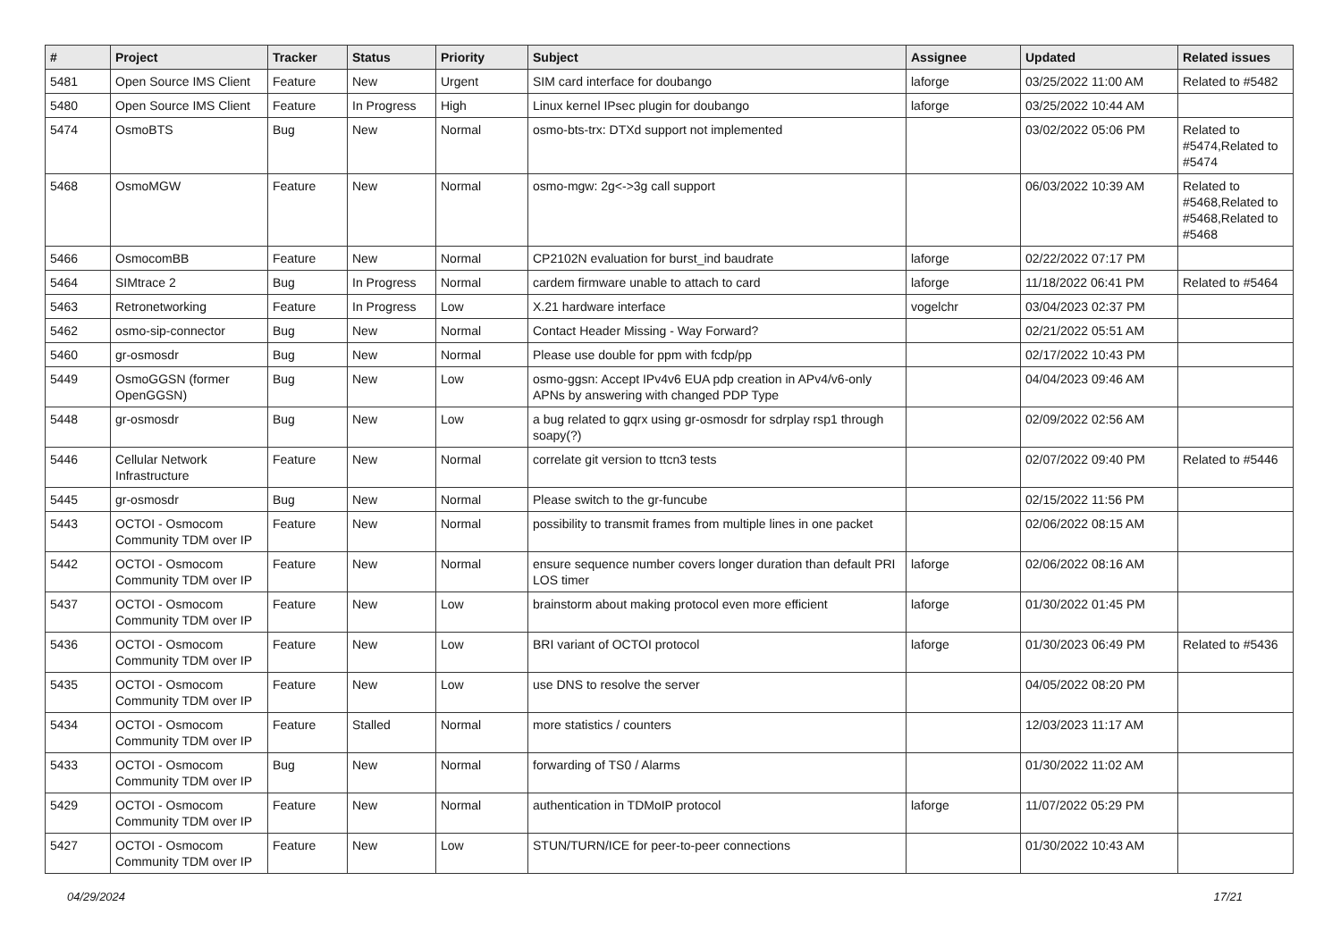| # | Project | Tracker | Status | Priority | Subject | Assignee | Updated | Related issues |
| --- | --- | --- | --- | --- | --- | --- | --- | --- |
| 5481 | Open Source IMS Client | Feature | New | Urgent | SIM card interface for doubango | laforge | 03/25/2022 11:00 AM | Related to #5482 |
| 5480 | Open Source IMS Client | Feature | In Progress | High | Linux kernel IPsec plugin for doubango | laforge | 03/25/2022 10:44 AM | |
| 5474 | OsmoBTS | Bug | New | Normal | osmo-bts-trx: DTXd support not implemented | | 03/02/2022 05:06 PM | Related to #5474,Related to #5474 |
| 5468 | OsmoMGW | Feature | New | Normal | osmo-mgw: 2g<->3g call support | | 06/03/2022 10:39 AM | Related to #5468,Related to #5468,Related to #5468 |
| 5466 | OsmocomBB | Feature | New | Normal | CP2102N evaluation for burst_ind baudrate | laforge | 02/22/2022 07:17 PM | |
| 5464 | SIMtrace 2 | Bug | In Progress | Normal | cardem firmware unable to attach to card | laforge | 11/18/2022 06:41 PM | Related to #5464 |
| 5463 | Retronetworking | Feature | In Progress | Low | X.21 hardware interface | vogelchr | 03/04/2023 02:37 PM | |
| 5462 | osmo-sip-connector | Bug | New | Normal | Contact Header Missing - Way Forward? | | 02/21/2022 05:51 AM | |
| 5460 | gr-osmosdr | Bug | New | Normal | Please use double for ppm with fcdp/pp | | 02/17/2022 10:43 PM | |
| 5449 | OsmoGGSN (former OpenGGSN) | Bug | New | Low | osmo-ggsn: Accept IPv4v6 EUA pdp creation in APv4/v6-only APNs by answering with changed PDP Type | | 04/04/2023 09:46 AM | |
| 5448 | gr-osmosdr | Bug | New | Low | a bug related to gqrx using gr-osmosdr for sdrplay rsp1 through soapy(?) | | 02/09/2022 02:56 AM | |
| 5446 | Cellular Network Infrastructure | Feature | New | Normal | correlate git version to ttcn3 tests | | 02/07/2022 09:40 PM | Related to #5446 |
| 5445 | gr-osmosdr | Bug | New | Normal | Please switch to the gr-funcube | | 02/15/2022 11:56 PM | |
| 5443 | OCTOI - Osmocom Community TDM over IP | Feature | New | Normal | possibility to transmit frames from multiple lines in one packet | | 02/06/2022 08:15 AM | |
| 5442 | OCTOI - Osmocom Community TDM over IP | Feature | New | Normal | ensure sequence number covers longer duration than default PRI LOS timer | laforge | 02/06/2022 08:16 AM | |
| 5437 | OCTOI - Osmocom Community TDM over IP | Feature | New | Low | brainstorm about making protocol even more efficient | laforge | 01/30/2022 01:45 PM | |
| 5436 | OCTOI - Osmocom Community TDM over IP | Feature | New | Low | BRI variant of OCTOI protocol | laforge | 01/30/2023 06:49 PM | Related to #5436 |
| 5435 | OCTOI - Osmocom Community TDM over IP | Feature | New | Low | use DNS to resolve the server | | 04/05/2022 08:20 PM | |
| 5434 | OCTOI - Osmocom Community TDM over IP | Feature | Stalled | Normal | more statistics / counters | | 12/03/2023 11:17 AM | |
| 5433 | OCTOI - Osmocom Community TDM over IP | Bug | New | Normal | forwarding of TS0 / Alarms | | 01/30/2022 11:02 AM | |
| 5429 | OCTOI - Osmocom Community TDM over IP | Feature | New | Normal | authentication in TDMoIP protocol | laforge | 11/07/2022 05:29 PM | |
| 5427 | OCTOI - Osmocom Community TDM over IP | Feature | New | Low | STUN/TURN/ICE for peer-to-peer connections | | 01/30/2022 10:43 AM | |
04/29/2024 17/21